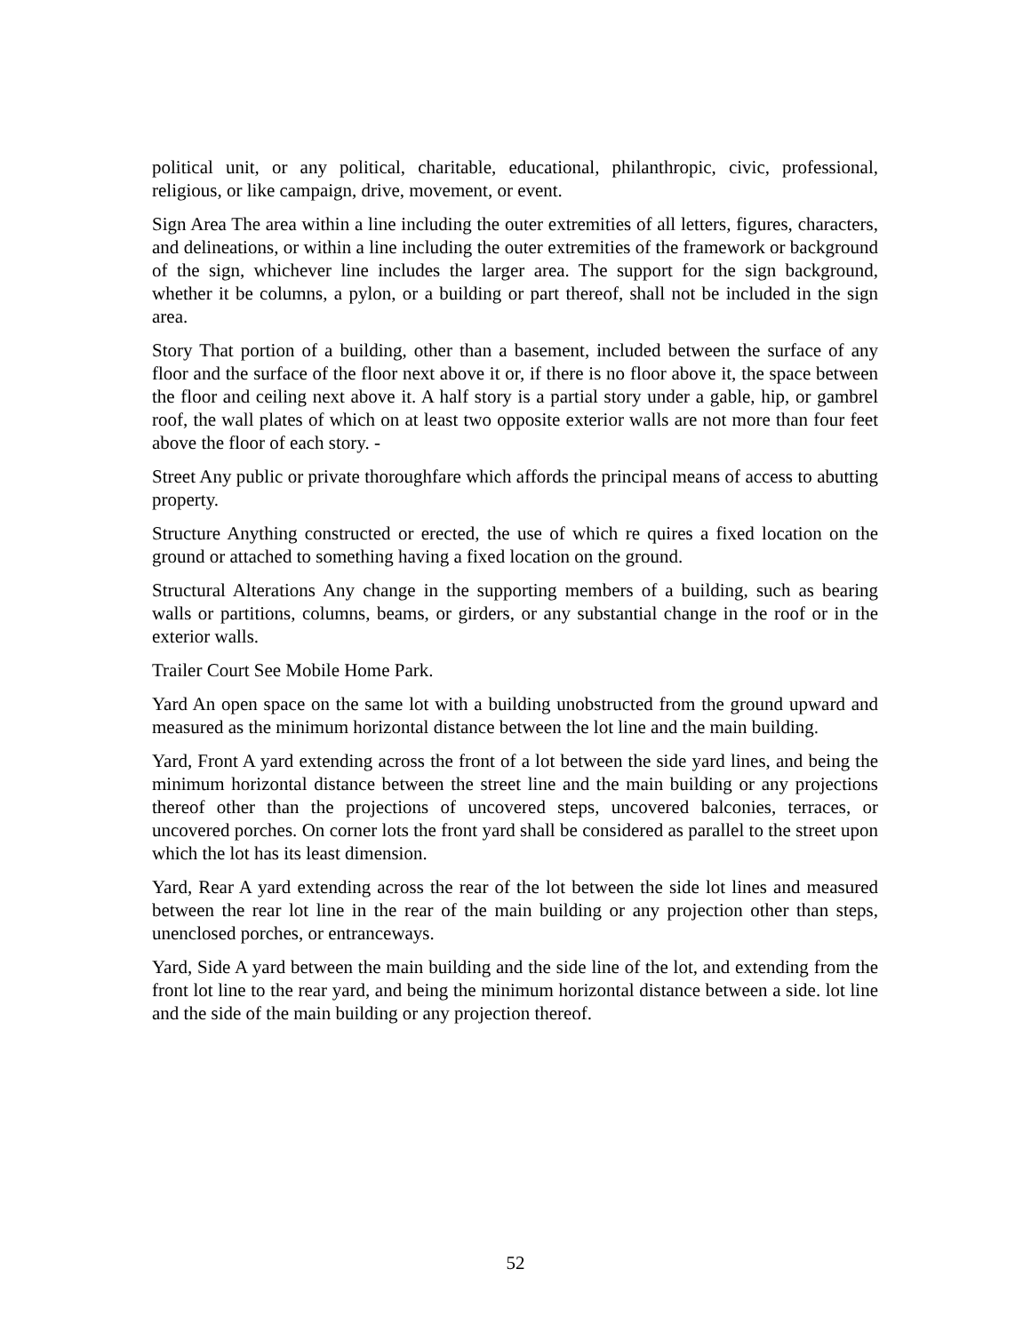political unit, or any political, charitable, educational, philanthropic, civic, professional, religious, or like campaign, drive, movement, or event.
Sign Area The area within a line including the outer extremities of all letters, figures, characters, and delineations, or within a line including the outer extremities of the framework or background of the sign, whichever line includes the larger area. The support for the sign background, whether it be columns, a pylon, or a building or part thereof, shall not be included in the sign area.
Story That portion of a building, other than a basement, included between the surface of any floor and the surface of the floor next above it or, if there is no floor above it, the space between the floor and ceiling next above it. A half story is a partial story under a gable, hip, or gambrel roof, the wall plates of which on at least two opposite exterior walls are not more than four feet above the floor of each story. -
Street Any public or private thoroughfare which affords the principal means of access to abutting property.
Structure Anything constructed or erected, the use of which re quires a fixed location on the ground or attached to something having a fixed location on the ground.
Structural Alterations Any change in the supporting members of a building, such as bearing walls or partitions, columns, beams, or girders, or any substantial change in the roof or in the exterior walls.
Trailer Court See Mobile Home Park.
Yard An open space on the same lot with a building unobstructed from the ground upward and measured as the minimum horizontal distance between the lot line and the main building.
Yard, Front A yard extending across the front of a lot between the side yard lines, and being the minimum horizontal distance between the street line and the main building or any projections thereof other than the projections of uncovered steps, uncovered balconies, terraces, or uncovered porches. On corner lots the front yard shall be considered as parallel to the street upon which the lot has its least dimension.
Yard, Rear A yard extending across the rear of the lot between the side lot lines and measured between the rear lot line in the rear of the main building or any projection other than steps, unenclosed porches, or entranceways.
Yard, Side A yard between the main building and the side line of the lot, and extending from the front lot line to the rear yard, and being the minimum horizontal distance between a side. lot line and the side of the main building or any projection thereof.
52